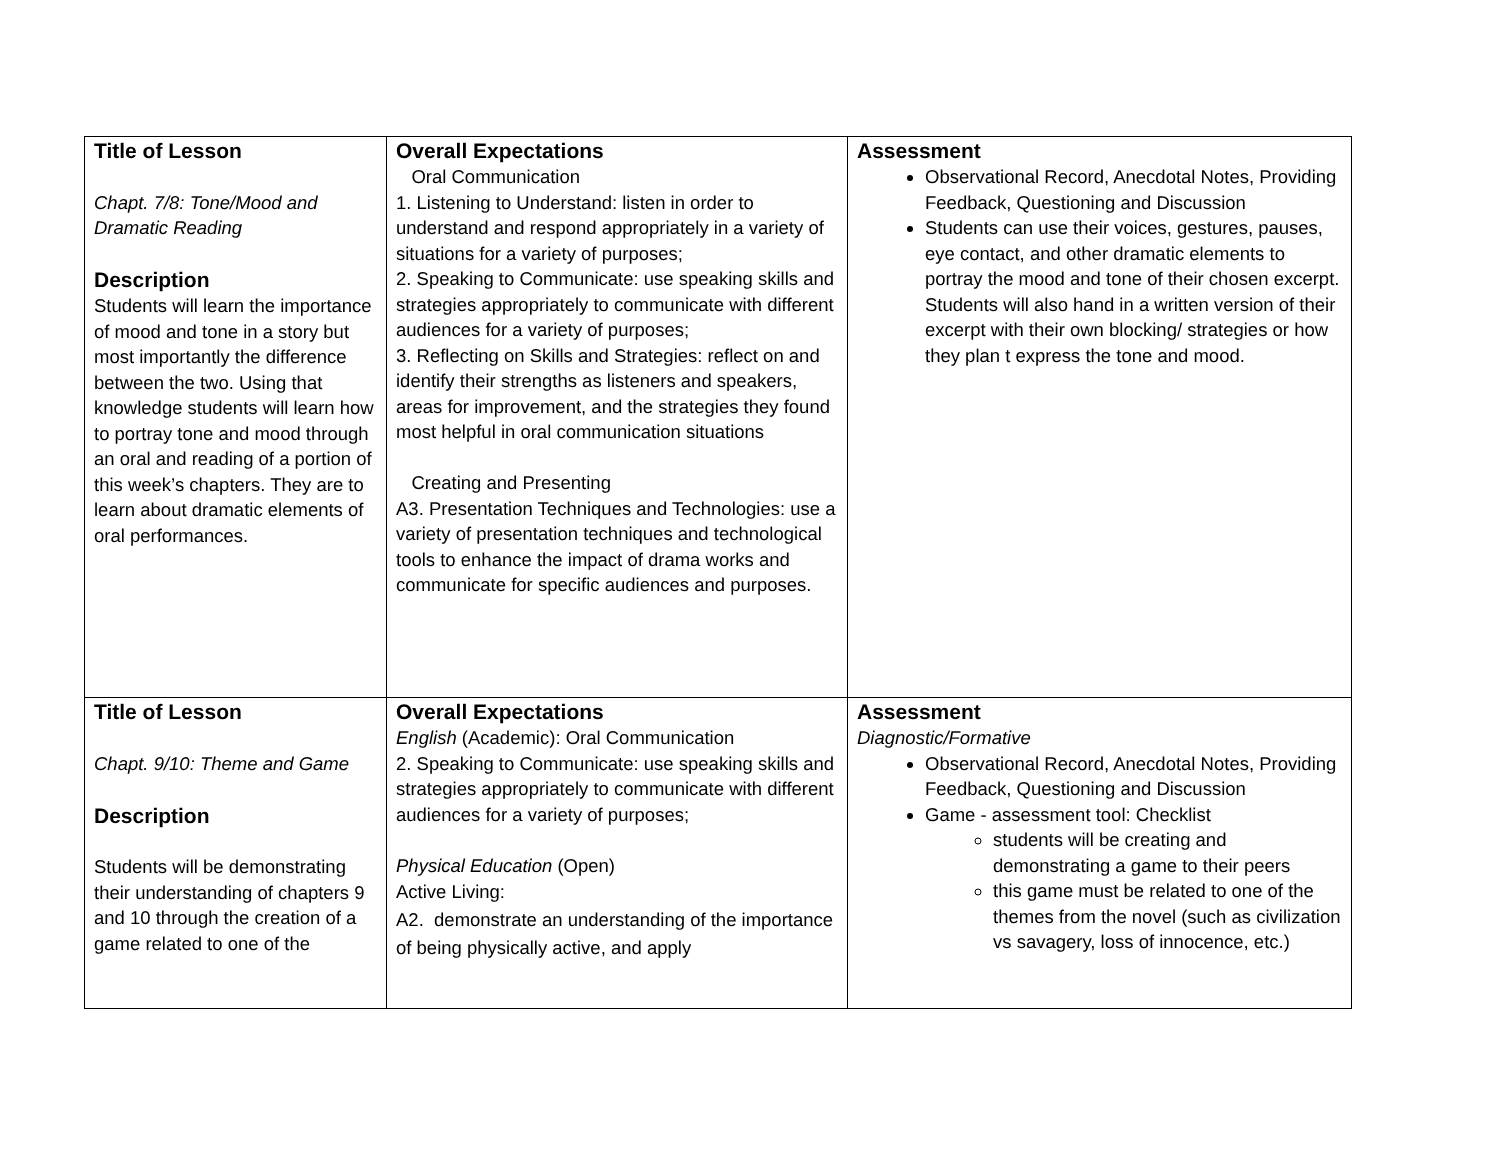| Title of Lesson Chapt. 7/8: Tone/Mood and Dramatic Reading Description Students will learn the importance of mood and tone in a story but most importantly the difference between the two. Using that knowledge students will learn how to portray tone and mood through an oral and reading of a portion of this week’s chapters. They are to learn about dramatic elements of oral performances. | Overall Expectations Oral Communication 1. Listening to Understand: listen in order to understand and respond appropriately in a variety of situations for a variety of purposes; 2. Speaking to Communicate: use speaking skills and strategies appropriately to communicate with different audiences for a variety of purposes; 3. Reflecting on Skills and Strategies: reflect on and identify their strengths as listeners and speakers, areas for improvement, and the strategies they found most helpful in oral communication situations Creating and Presenting A3. Presentation Techniques and Technologies: use a variety of presentation techniques and technological tools to enhance the impact of drama works and communicate for specific audiences and purposes. | Assessment Observational Record, Anecdotal Notes, Providing Feedback, Questioning and Discussion Students can use their voices, gestures, pauses, eye contact, and other dramatic elements to portray the mood and tone of their chosen excerpt. Students will also hand in a written version of their excerpt with their own blocking/ strategies or how they plan t express the tone and mood. |
| Title of Lesson Chapt. 9/10: Theme and Game Description Students will be demonstrating their understanding of chapters 9 and 10 through the creation of a game related to one of the | Overall Expectations English (Academic): Oral Communication 2. Speaking to Communicate: use speaking skills and strategies appropriately to communicate with different audiences for a variety of purposes; Physical Education (Open) Active Living: A2. demonstrate an understanding of the importance of being physically active, and apply | Assessment Diagnostic/Formative Observational Record, Anecdotal Notes, Providing Feedback, Questioning and Discussion Game - assessment tool: Checklist students will be creating and demonstrating a game to their peers this game must be related to one of the themes from the novel (such as civilization vs savagery, loss of innocence, etc.) |